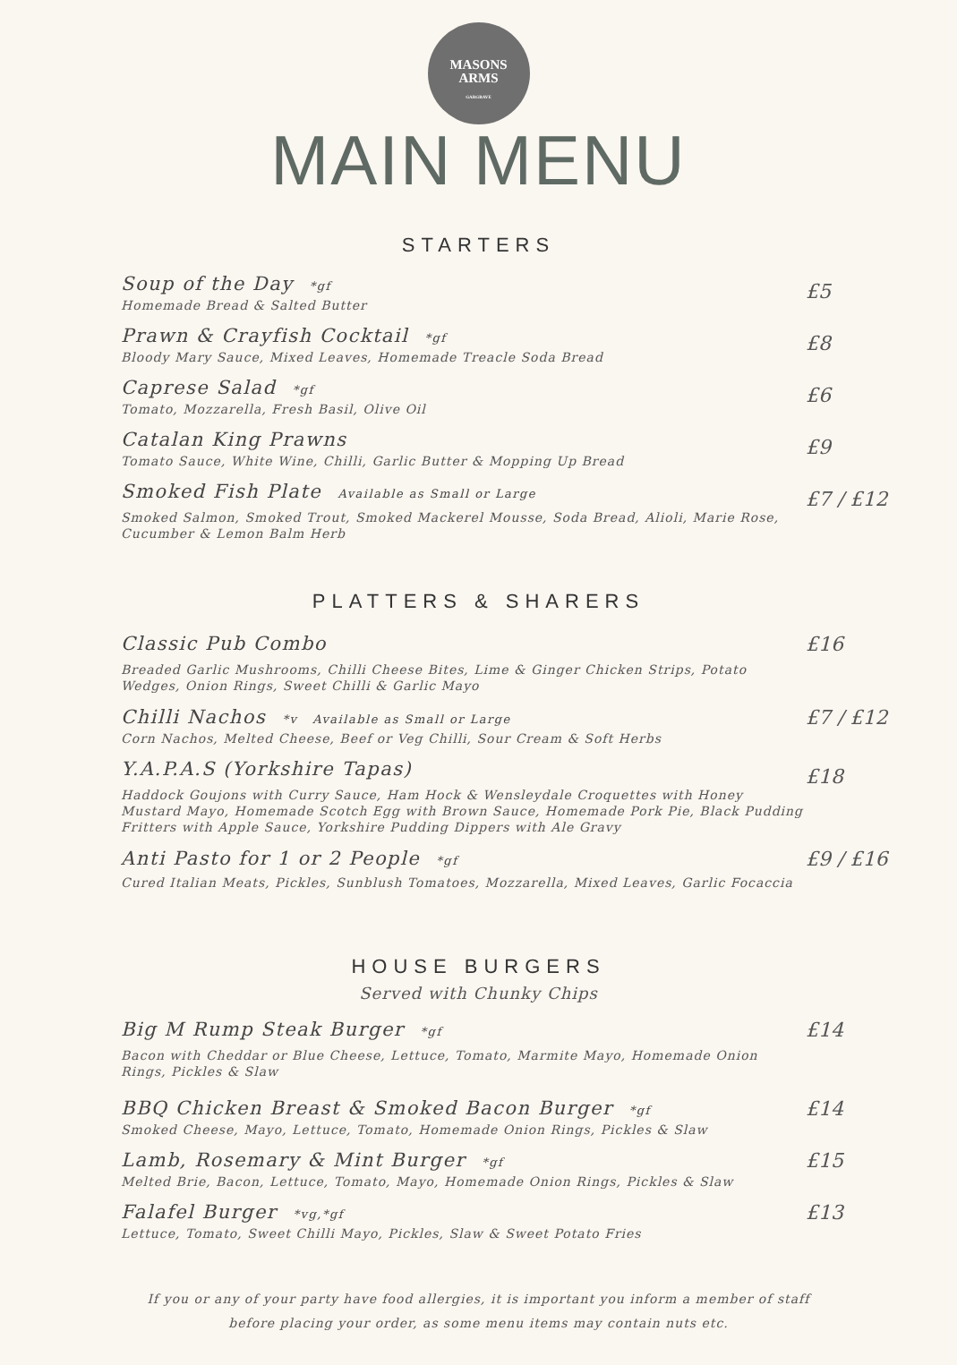MASONS
ARMS
GARGRAVE
MAIN MENU
STARTERS
Soup of the Day *gf
Homemade Bread & Salted Butter
£5
Prawn & Crayfish Cocktail *gf
Bloody Mary Sauce, Mixed Leaves, Homemade Treacle Soda Bread
£8
Caprese Salad *gf
Tomato, Mozzarella, Fresh Basil, Olive Oil
£6
Catalan King Prawns
Tomato Sauce, White Wine, Chilli, Garlic Butter & Mopping Up Bread
£9
Smoked Fish Plate Available as Small or Large
Smoked Salmon, Smoked Trout, Smoked Mackerel Mousse, Soda Bread, Alioli, Marie Rose, Cucumber & Lemon Balm Herb
£7 / £12
PLATTERS & SHARERS
Classic Pub Combo
Breaded Garlic Mushrooms, Chilli Cheese Bites, Lime & Ginger Chicken Strips, Potato Wedges, Onion Rings, Sweet Chilli & Garlic Mayo
£16
Chilli Nachos *v Available as Small or Large
Corn Nachos, Melted Cheese, Beef or Veg Chilli, Sour Cream & Soft Herbs
£7 / £12
Y.A.P.A.S (Yorkshire Tapas)
Haddock Goujons with Curry Sauce, Ham Hock & Wensleydale Croquettes with Honey Mustard Mayo, Homemade Scotch Egg with Brown Sauce, Homemade Pork Pie, Black Pudding Fritters with Apple Sauce, Yorkshire Pudding Dippers with Ale Gravy
£18
Anti Pasto for 1 or 2 People *gf
Cured Italian Meats, Pickles, Sunblush Tomatoes, Mozzarella, Mixed Leaves, Garlic Focaccia
£9 / £16
HOUSE BURGERS
Served with Chunky Chips
Big M Rump Steak Burger *gf
Bacon with Cheddar or Blue Cheese, Lettuce, Tomato, Marmite Mayo, Homemade Onion Rings, Pickles & Slaw
£14
BBQ Chicken Breast & Smoked Bacon Burger *gf
Smoked Cheese, Mayo, Lettuce, Tomato, Homemade Onion Rings, Pickles & Slaw
£14
Lamb, Rosemary & Mint Burger *gf
Melted Brie, Bacon, Lettuce, Tomato, Mayo, Homemade Onion Rings, Pickles & Slaw
£15
Falafel Burger *vg,*gf
Lettuce, Tomato, Sweet Chilli Mayo, Pickles, Slaw & Sweet Potato Fries
£13
If you or any of your party have food allergies, it is important you inform a member of staff
before placing your order, as some menu items may contain nuts etc.